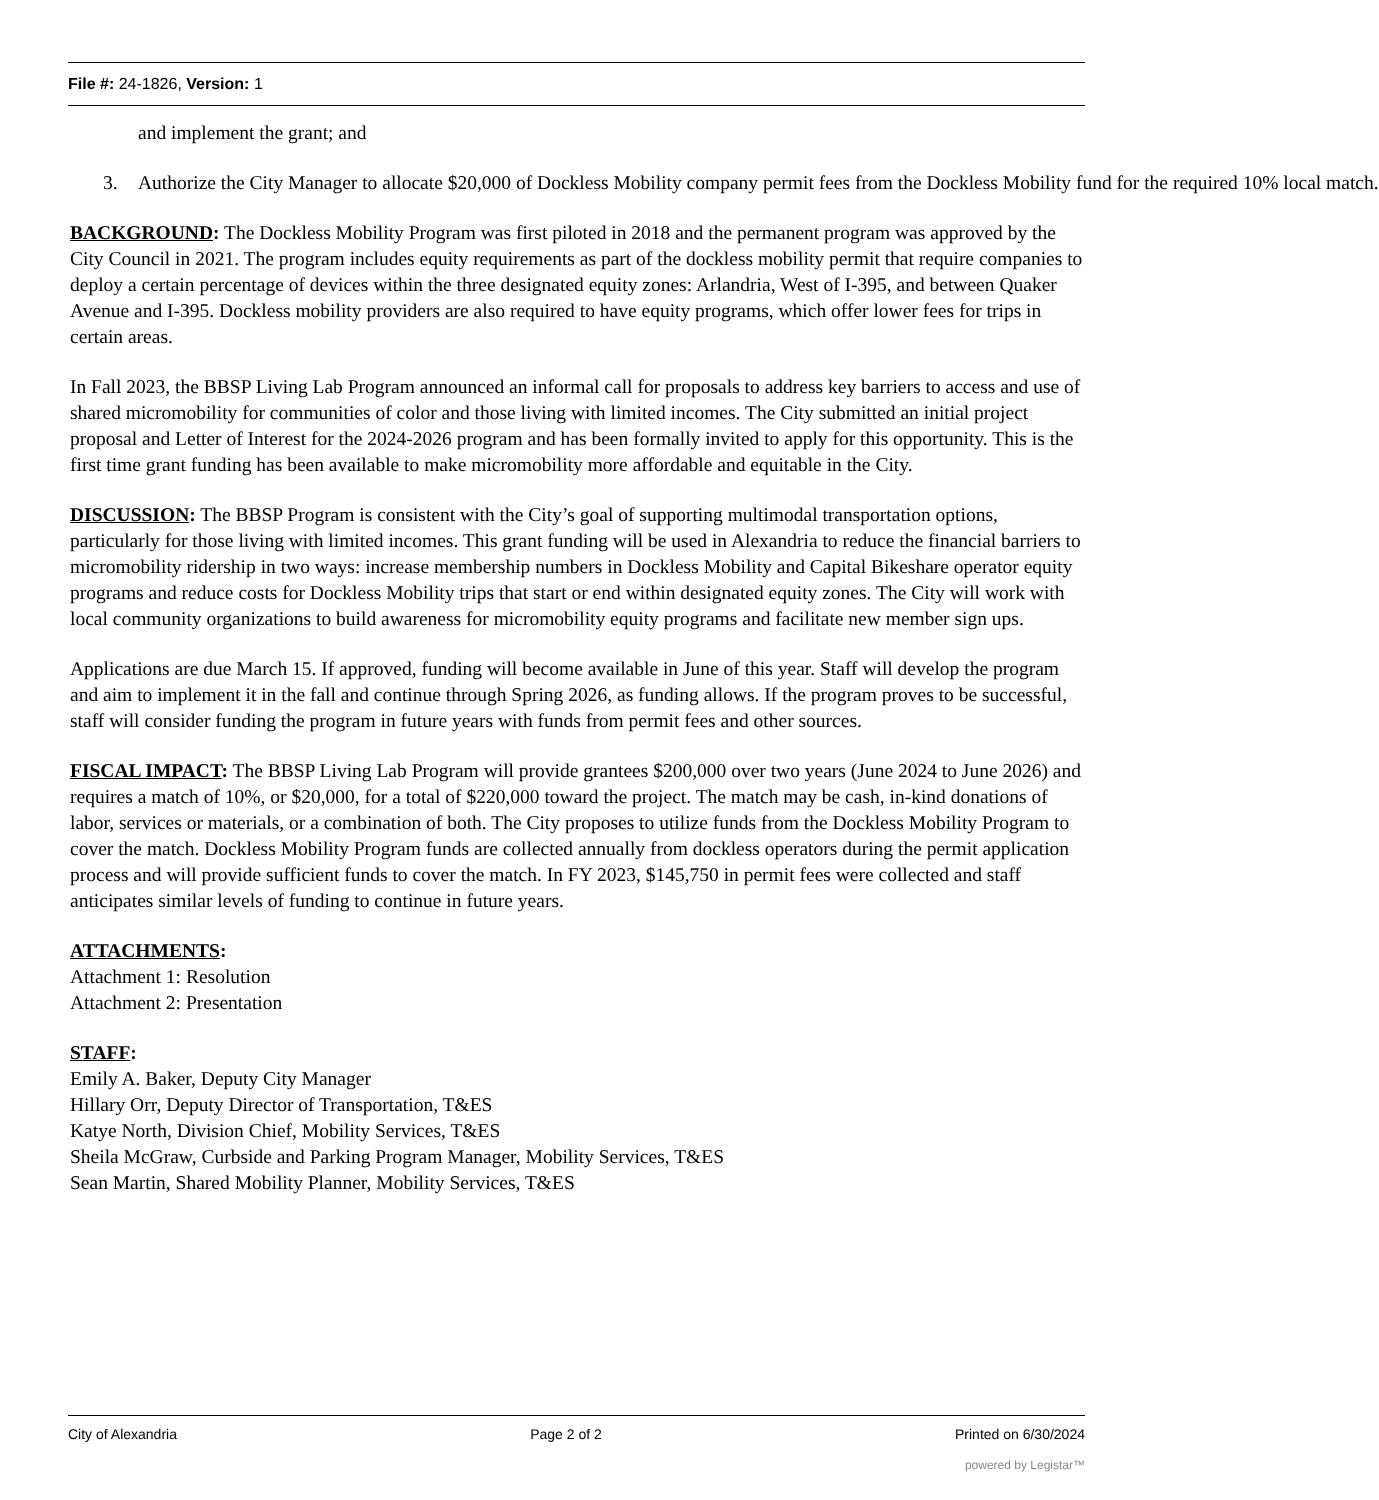File #: 24-1826, Version: 1
and implement the grant; and
3. Authorize the City Manager to allocate $20,000 of Dockless Mobility company permit fees from the Dockless Mobility fund for the required 10% local match.
BACKGROUND: The Dockless Mobility Program was first piloted in 2018 and the permanent program was approved by the City Council in 2021. The program includes equity requirements as part of the dockless mobility permit that require companies to deploy a certain percentage of devices within the three designated equity zones: Arlandria, West of I-395, and between Quaker Avenue and I-395. Dockless mobility providers are also required to have equity programs, which offer lower fees for trips in certain areas.
In Fall 2023, the BBSP Living Lab Program announced an informal call for proposals to address key barriers to access and use of shared micromobility for communities of color and those living with limited incomes. The City submitted an initial project proposal and Letter of Interest for the 2024-2026 program and has been formally invited to apply for this opportunity. This is the first time grant funding has been available to make micromobility more affordable and equitable in the City.
DISCUSSION: The BBSP Program is consistent with the City’s goal of supporting multimodal transportation options, particularly for those living with limited incomes. This grant funding will be used in Alexandria to reduce the financial barriers to micromobility ridership in two ways: increase membership numbers in Dockless Mobility and Capital Bikeshare operator equity programs and reduce costs for Dockless Mobility trips that start or end within designated equity zones. The City will work with local community organizations to build awareness for micromobility equity programs and facilitate new member sign ups.
Applications are due March 15. If approved, funding will become available in June of this year. Staff will develop the program and aim to implement it in the fall and continue through Spring 2026, as funding allows. If the program proves to be successful, staff will consider funding the program in future years with funds from permit fees and other sources.
FISCAL IMPACT: The BBSP Living Lab Program will provide grantees $200,000 over two years (June 2024 to June 2026) and requires a match of 10%, or $20,000, for a total of $220,000 toward the project. The match may be cash, in-kind donations of labor, services or materials, or a combination of both. The City proposes to utilize funds from the Dockless Mobility Program to cover the match. Dockless Mobility Program funds are collected annually from dockless operators during the permit application process and will provide sufficient funds to cover the match. In FY 2023, $145,750 in permit fees were collected and staff anticipates similar levels of funding to continue in future years.
ATTACHMENTS:
Attachment 1: Resolution
Attachment 2: Presentation
STAFF:
Emily A. Baker, Deputy City Manager
Hillary Orr, Deputy Director of Transportation, T&ES
Katye North, Division Chief, Mobility Services, T&ES
Sheila McGraw, Curbside and Parking Program Manager, Mobility Services, T&ES
Sean Martin, Shared Mobility Planner, Mobility Services, T&ES
City of Alexandria Page 2 of 2 Printed on 6/30/2024
powered by Legistar™